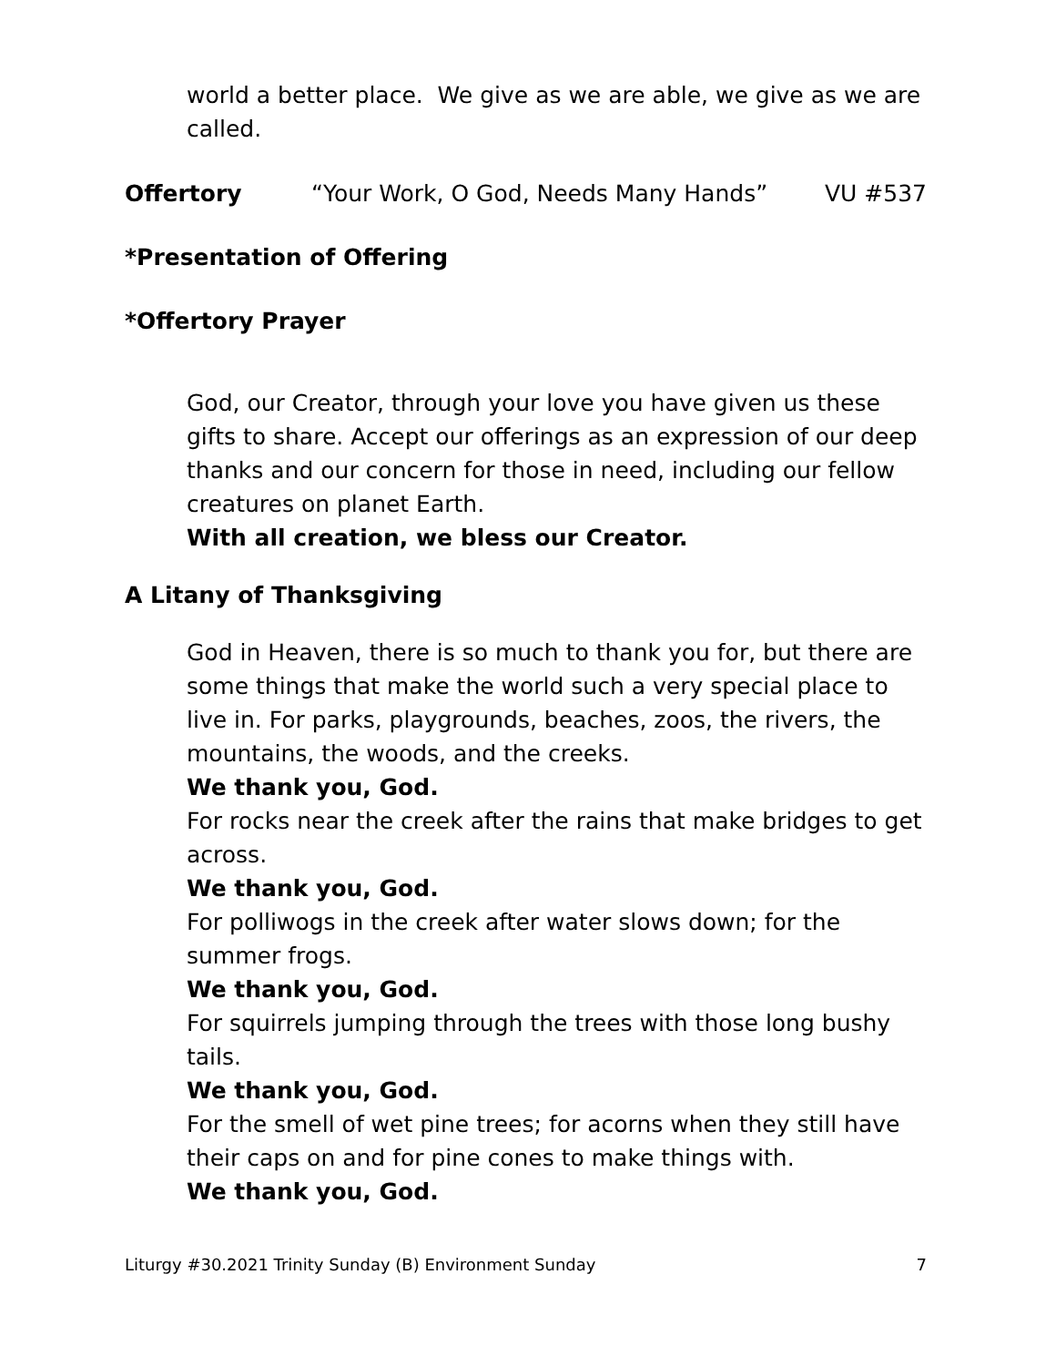world a better place. We give as we are able, we give as we are called.
Offertory “Your Work, O God, Needs Many Hands” VU #537
*Presentation of Offering
*Offertory Prayer
God, our Creator, through your love you have given us these gifts to share. Accept our offerings as an expression of our deep thanks and our concern for those in need, including our fellow creatures on planet Earth.
With all creation, we bless our Creator.
A Litany of Thanksgiving
God in Heaven, there is so much to thank you for, but there are some things that make the world such a very special place to live in. For parks, playgrounds, beaches, zoos, the rivers, the mountains, the woods, and the creeks.
We thank you, God.
For rocks near the creek after the rains that make bridges to get across.
We thank you, God.
For polliwogs in the creek after water slows down; for the summer frogs.
We thank you, God.
For squirrels jumping through the trees with those long bushy tails.
We thank you, God.
For the smell of wet pine trees; for acorns when they still have their caps on and for pine cones to make things with.
We thank you, God.
Liturgy #30.2021 Trinity Sunday (B) Environment Sunday 7